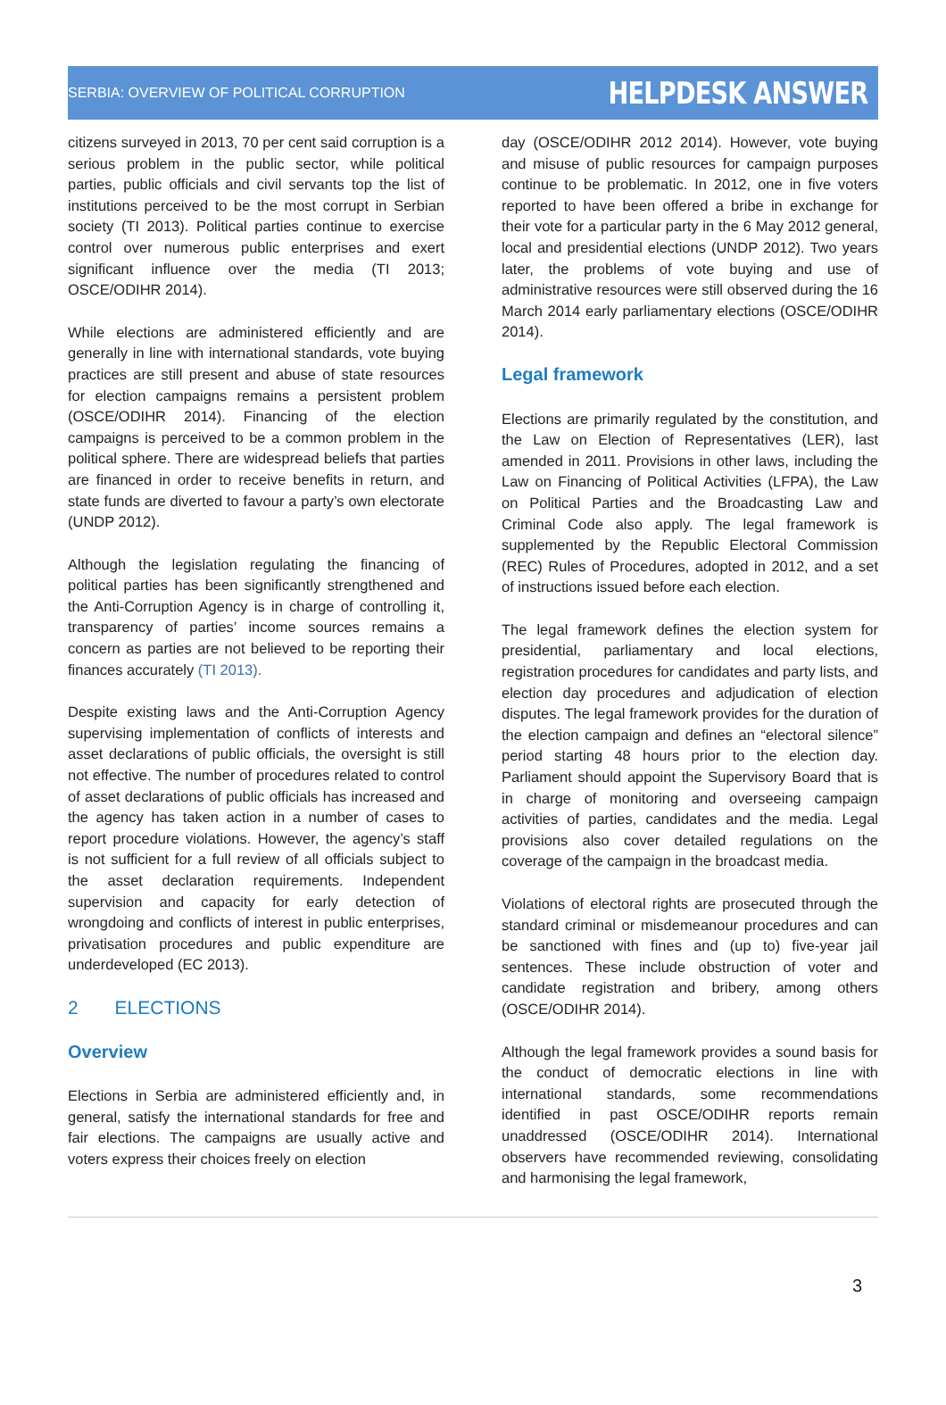SERBIA: OVERVIEW OF POLITICAL CORRUPTION HELPDESK ANSWER
citizens surveyed in 2013, 70 per cent said corruption is a serious problem in the public sector, while political parties, public officials and civil servants top the list of institutions perceived to be the most corrupt in Serbian society (TI 2013). Political parties continue to exercise control over numerous public enterprises and exert significant influence over the media (TI 2013; OSCE/ODIHR 2014).
While elections are administered efficiently and are generally in line with international standards, vote buying practices are still present and abuse of state resources for election campaigns remains a persistent problem (OSCE/ODIHR 2014). Financing of the election campaigns is perceived to be a common problem in the political sphere. There are widespread beliefs that parties are financed in order to receive benefits in return, and state funds are diverted to favour a party’s own electorate (UNDP 2012).
Although the legislation regulating the financing of political parties has been significantly strengthened and the Anti-Corruption Agency is in charge of controlling it, transparency of parties’ income sources remains a concern as parties are not believed to be reporting their finances accurately (TI 2013).
Despite existing laws and the Anti-Corruption Agency supervising implementation of conflicts of interests and asset declarations of public officials, the oversight is still not effective. The number of procedures related to control of asset declarations of public officials has increased and the agency has taken action in a number of cases to report procedure violations. However, the agency’s staff is not sufficient for a full review of all officials subject to the asset declaration requirements. Independent supervision and capacity for early detection of wrongdoing and conflicts of interest in public enterprises, privatisation procedures and public expenditure are underdeveloped (EC 2013).
2 ELECTIONS
Overview
Elections in Serbia are administered efficiently and, in general, satisfy the international standards for free and fair elections. The campaigns are usually active and voters express their choices freely on election
day (OSCE/ODIHR 2012 2014). However, vote buying and misuse of public resources for campaign purposes continue to be problematic. In 2012, one in five voters reported to have been offered a bribe in exchange for their vote for a particular party in the 6 May 2012 general, local and presidential elections (UNDP 2012). Two years later, the problems of vote buying and use of administrative resources were still observed during the 16 March 2014 early parliamentary elections (OSCE/ODIHR 2014).
Legal framework
Elections are primarily regulated by the constitution, and the Law on Election of Representatives (LER), last amended in 2011. Provisions in other laws, including the Law on Financing of Political Activities (LFPA), the Law on Political Parties and the Broadcasting Law and Criminal Code also apply. The legal framework is supplemented by the Republic Electoral Commission (REC) Rules of Procedures, adopted in 2012, and a set of instructions issued before each election.
The legal framework defines the election system for presidential, parliamentary and local elections, registration procedures for candidates and party lists, and election day procedures and adjudication of election disputes. The legal framework provides for the duration of the election campaign and defines an “electoral silence” period starting 48 hours prior to the election day. Parliament should appoint the Supervisory Board that is in charge of monitoring and overseeing campaign activities of parties, candidates and the media. Legal provisions also cover detailed regulations on the coverage of the campaign in the broadcast media.
Violations of electoral rights are prosecuted through the standard criminal or misdemeanour procedures and can be sanctioned with fines and (up to) five-year jail sentences. These include obstruction of voter and candidate registration and bribery, among others (OSCE/ODIHR 2014).
Although the legal framework provides a sound basis for the conduct of democratic elections in line with international standards, some recommendations identified in past OSCE/ODIHR reports remain unaddressed (OSCE/ODIHR 2014). International observers have recommended reviewing, consolidating and harmonising the legal framework,
3